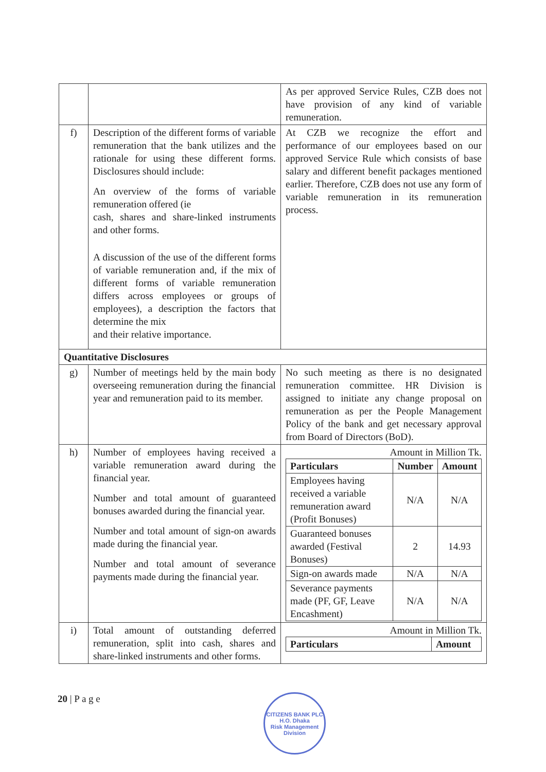| | | As per approved Service Rules, CZB does not have provision of any kind of variable remuneration. |
| f) | Description of the different forms of variable remuneration that the bank utilizes and the rationale for using these different forms. Disclosures should include: An overview of the forms of variable remuneration offered (ie cash, shares and share-linked instruments and other forms. A discussion of the use of the different forms of variable remuneration and, if the mix of different forms of variable remuneration differs across employees or groups of employees), a description the factors that determine the mix and their relative importance. | At CZB we recognize the effort and performance of our employees based on our approved Service Rule which consists of base salary and different benefit packages mentioned earlier. Therefore, CZB does not use any form of variable remuneration in its remuneration process. |
| Quantitative Disclosures | | |
| g) | Number of meetings held by the main body overseeing remuneration during the financial year and remuneration paid to its member. | No such meeting as there is no designated remuneration committee. HR Division is assigned to initiate any change proposal on remuneration as per the People Management Policy of the bank and get necessary approval from Board of Directors (BoD). |
| h) | Number of employees having received a variable remuneration award during the financial year. Number and total amount of guaranteed bonuses awarded during the financial year. Number and total amount of sign-on awards made during the financial year. Number and total amount of severance payments made during the financial year. | Amount in Million Tk. / Particulars / Number / Amount / / --- / --- / --- / / Employees having received a variable remuneration award (Profit Bonuses) / N/A / N/A / / Guaranteed bonuses awarded (Festival Bonuses) / 2 / 14.93 / / Sign-on awards made / N/A / N/A / / Severance payments made (PF, GF, Leave Encashment) / N/A / N/A / |
| i) | Total amount of outstanding deferred remuneration, split into cash, shares and share-linked instruments and other forms. | Amount in Million Tk. / Particulars / Amount / / --- / --- / |
20 | P a g e
CITIZENS BANK PLC
H.O. Dhaka
Risk Management Division